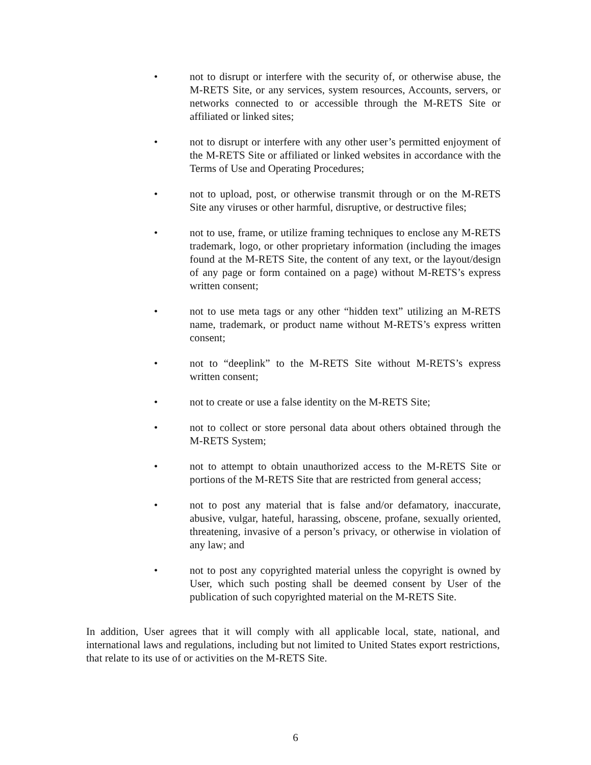• not to disrupt or interfere with the security of, or otherwise abuse, the M-RETS Site, or any services, system resources, Accounts, servers, or networks connected to or accessible through the M-RETS Site or affiliated or linked sites;
• not to disrupt or interfere with any other user’s permitted enjoyment of the M-RETS Site or affiliated or linked websites in accordance with the Terms of Use and Operating Procedures;
• not to upload, post, or otherwise transmit through or on the M-RETS Site any viruses or other harmful, disruptive, or destructive files;
• not to use, frame, or utilize framing techniques to enclose any M-RETS trademark, logo, or other proprietary information (including the images found at the M-RETS Site, the content of any text, or the layout/design of any page or form contained on a page) without M-RETS’s express written consent;
• not to use meta tags or any other “hidden text” utilizing an M-RETS name, trademark, or product name without M-RETS’s express written consent;
• not to “deeplink” to the M-RETS Site without M-RETS’s express written consent;
• not to create or use a false identity on the M-RETS Site;
• not to collect or store personal data about others obtained through the M-RETS System;
• not to attempt to obtain unauthorized access to the M-RETS Site or portions of the M-RETS Site that are restricted from general access;
• not to post any material that is false and/or defamatory, inaccurate, abusive, vulgar, hateful, harassing, obscene, profane, sexually oriented, threatening, invasive of a person’s privacy, or otherwise in violation of any law; and
• not to post any copyrighted material unless the copyright is owned by User, which such posting shall be deemed consent by User of the publication of such copyrighted material on the M-RETS Site.
In addition, User agrees that it will comply with all applicable local, state, national, and international laws and regulations, including but not limited to United States export restrictions, that relate to its use of or activities on the M-RETS Site.
6